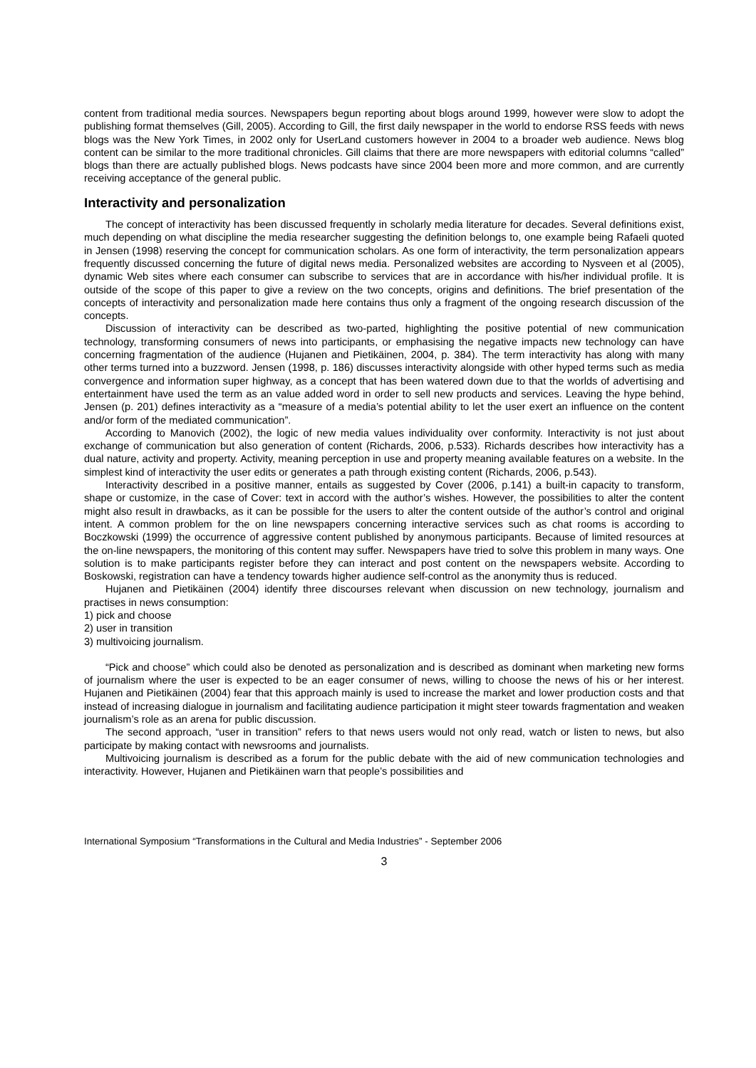content from traditional media sources. Newspapers begun reporting about blogs around 1999, however were slow to adopt the publishing format themselves (Gill, 2005). According to Gill, the first daily newspaper in the world to endorse RSS feeds with news blogs was the New York Times, in 2002 only for UserLand customers however in 2004 to a broader web audience. News blog content can be similar to the more traditional chronicles. Gill claims that there are more newspapers with editorial columns “called” blogs than there are actually published blogs. News podcasts have since 2004 been more and more common, and are currently receiving acceptance of the general public.
Interactivity and personalization
The concept of interactivity has been discussed frequently in scholarly media literature for decades. Several definitions exist, much depending on what discipline the media researcher suggesting the definition belongs to, one example being Rafaeli quoted in Jensen (1998) reserving the concept for communication scholars. As one form of interactivity, the term personalization appears frequently discussed concerning the future of digital news media. Personalized websites are according to Nysveen et al (2005), dynamic Web sites where each consumer can subscribe to services that are in accordance with his/her individual profile. It is outside of the scope of this paper to give a review on the two concepts, origins and definitions. The brief presentation of the concepts of interactivity and personalization made here contains thus only a fragment of the ongoing research discussion of the concepts.
Discussion of interactivity can be described as two-parted, highlighting the positive potential of new communication technology, transforming consumers of news into participants, or emphasising the negative impacts new technology can have concerning fragmentation of the audience (Hujanen and Pietikäinen, 2004, p. 384). The term interactivity has along with many other terms turned into a buzzword. Jensen (1998, p. 186) discusses interactivity alongside with other hyped terms such as media convergence and information super highway, as a concept that has been watered down due to that the worlds of advertising and entertainment have used the term as an value added word in order to sell new products and services. Leaving the hype behind, Jensen (p. 201) defines interactivity as a “measure of a media’s potential ability to let the user exert an influence on the content and/or form of the mediated communication”.
According to Manovich (2002), the logic of new media values individuality over conformity. Interactivity is not just about exchange of communication but also generation of content (Richards, 2006, p.533). Richards describes how interactivity has a dual nature, activity and property. Activity, meaning perception in use and property meaning available features on a website. In the simplest kind of interactivity the user edits or generates a path through existing content (Richards, 2006, p.543).
Interactivity described in a positive manner, entails as suggested by Cover (2006, p.141) a built-in capacity to transform, shape or customize, in the case of Cover: text in accord with the author’s wishes. However, the possibilities to alter the content might also result in drawbacks, as it can be possible for the users to alter the content outside of the author’s control and original intent. A common problem for the on line newspapers concerning interactive services such as chat rooms is according to Boczkowski (1999) the occurrence of aggressive content published by anonymous participants. Because of limited resources at the on-line newspapers, the monitoring of this content may suffer. Newspapers have tried to solve this problem in many ways. One solution is to make participants register before they can interact and post content on the newspapers website. According to Boskowski, registration can have a tendency towards higher audience self-control as the anonymity thus is reduced.
Hujanen and Pietikäinen (2004) identify three discourses relevant when discussion on new technology, journalism and practises in news consumption:
1) pick and choose
2) user in transition
3) multivoicing journalism.
“Pick and choose” which could also be denoted as personalization and is described as dominant when marketing new forms of journalism where the user is expected to be an eager consumer of news, willing to choose the news of his or her interest. Hujanen and Pietikäinen (2004) fear that this approach mainly is used to increase the market and lower production costs and that instead of increasing dialogue in journalism and facilitating audience participation it might steer towards fragmentation and weaken journalism’s role as an arena for public discussion.
The second approach, “user in transition” refers to that news users would not only read, watch or listen to news, but also participate by making contact with newsrooms and journalists.
Multivoicing journalism is described as a forum for the public debate with the aid of new communication technologies and interactivity. However, Hujanen and Pietikäinen warn that people’s possibilities and
International Symposium “Transformations in the Cultural and Media Industries” - September 2006
3